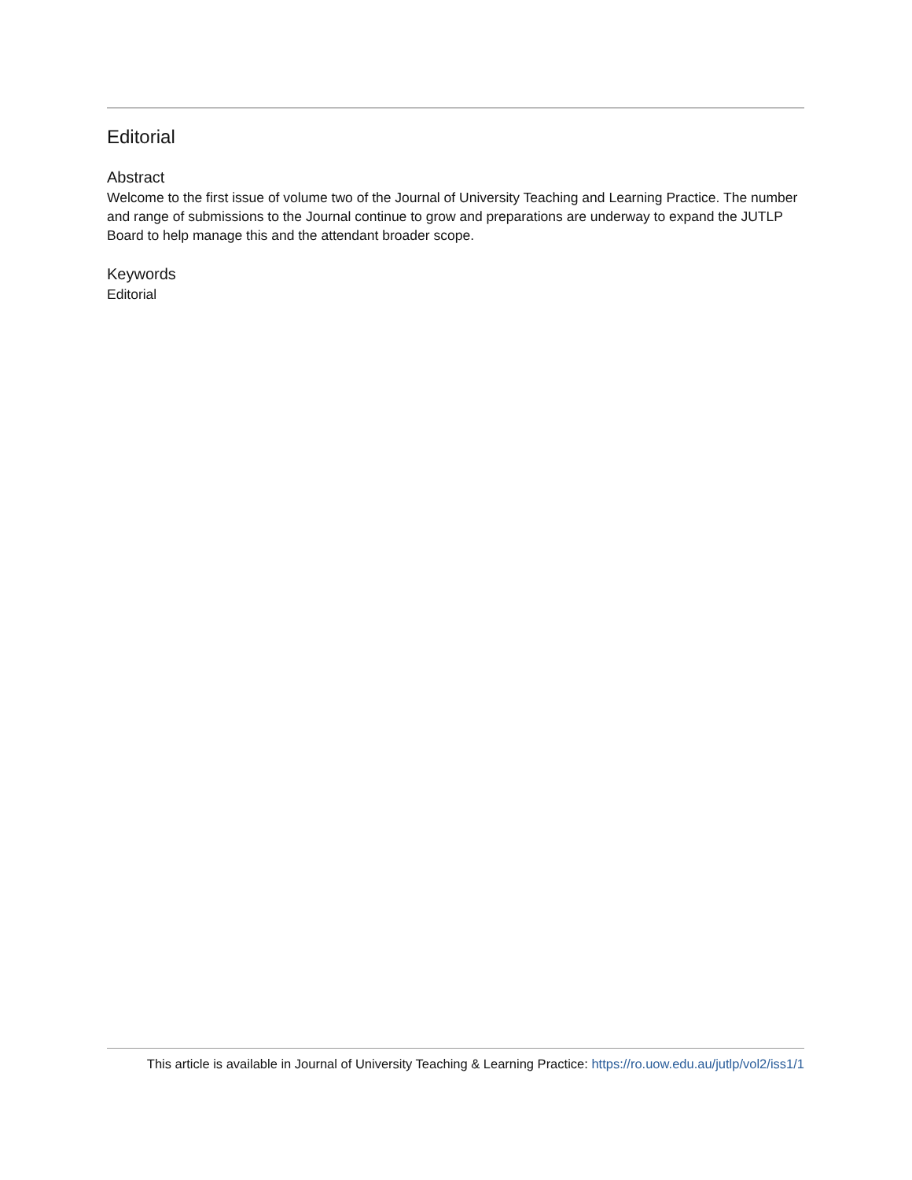Editorial
Abstract
Welcome to the first issue of volume two of the Journal of University Teaching and Learning Practice. The number and range of submissions to the Journal continue to grow and preparations are underway to expand the JUTLP Board to help manage this and the attendant broader scope.
Keywords
Editorial
This article is available in Journal of University Teaching & Learning Practice: https://ro.uow.edu.au/jutlp/vol2/iss1/1